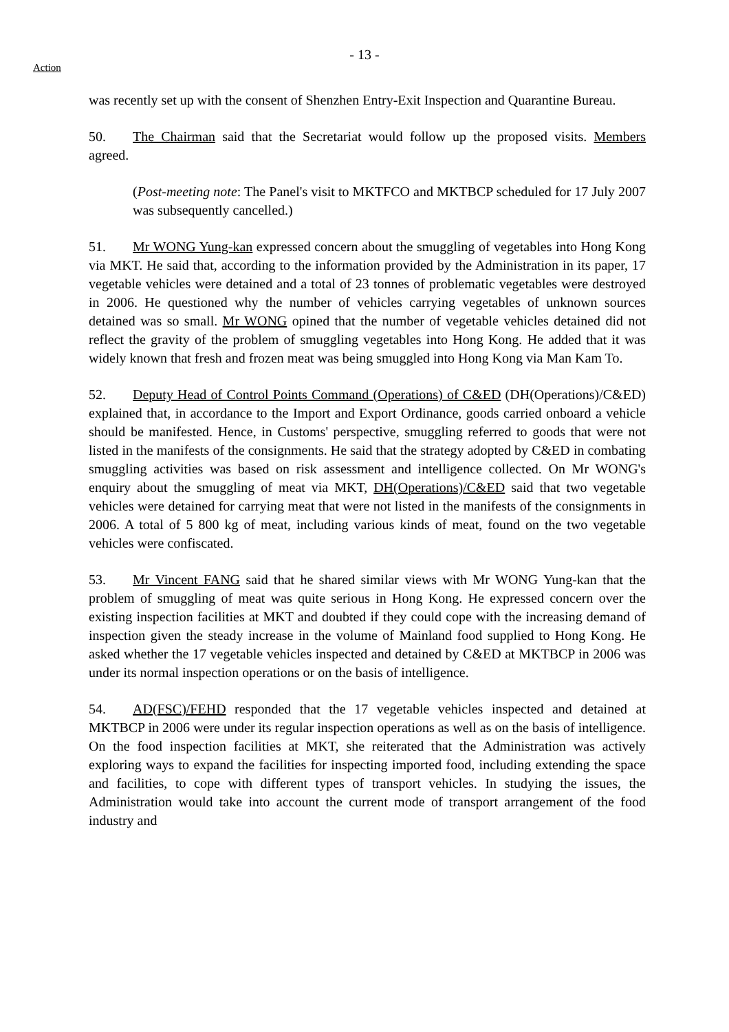- 13 -
Action
was recently set up with the consent of Shenzhen Entry-Exit Inspection and Quarantine Bureau.
50. The Chairman said that the Secretariat would follow up the proposed visits. Members agreed.
(Post-meeting note: The Panel's visit to MKTFCO and MKTBCP scheduled for 17 July 2007 was subsequently cancelled.)
51. Mr WONG Yung-kan expressed concern about the smuggling of vegetables into Hong Kong via MKT. He said that, according to the information provided by the Administration in its paper, 17 vegetable vehicles were detained and a total of 23 tonnes of problematic vegetables were destroyed in 2006. He questioned why the number of vehicles carrying vegetables of unknown sources detained was so small. Mr WONG opined that the number of vegetable vehicles detained did not reflect the gravity of the problem of smuggling vegetables into Hong Kong. He added that it was widely known that fresh and frozen meat was being smuggled into Hong Kong via Man Kam To.
52. Deputy Head of Control Points Command (Operations) of C&ED (DH(Operations)/C&ED) explained that, in accordance to the Import and Export Ordinance, goods carried onboard a vehicle should be manifested. Hence, in Customs' perspective, smuggling referred to goods that were not listed in the manifests of the consignments. He said that the strategy adopted by C&ED in combating smuggling activities was based on risk assessment and intelligence collected. On Mr WONG's enquiry about the smuggling of meat via MKT, DH(Operations)/C&ED said that two vegetable vehicles were detained for carrying meat that were not listed in the manifests of the consignments in 2006. A total of 5 800 kg of meat, including various kinds of meat, found on the two vegetable vehicles were confiscated.
53. Mr Vincent FANG said that he shared similar views with Mr WONG Yung-kan that the problem of smuggling of meat was quite serious in Hong Kong. He expressed concern over the existing inspection facilities at MKT and doubted if they could cope with the increasing demand of inspection given the steady increase in the volume of Mainland food supplied to Hong Kong. He asked whether the 17 vegetable vehicles inspected and detained by C&ED at MKTBCP in 2006 was under its normal inspection operations or on the basis of intelligence.
54. AD(FSC)/FEHD responded that the 17 vegetable vehicles inspected and detained at MKTBCP in 2006 were under its regular inspection operations as well as on the basis of intelligence. On the food inspection facilities at MKT, she reiterated that the Administration was actively exploring ways to expand the facilities for inspecting imported food, including extending the space and facilities, to cope with different types of transport vehicles. In studying the issues, the Administration would take into account the current mode of transport arrangement of the food industry and